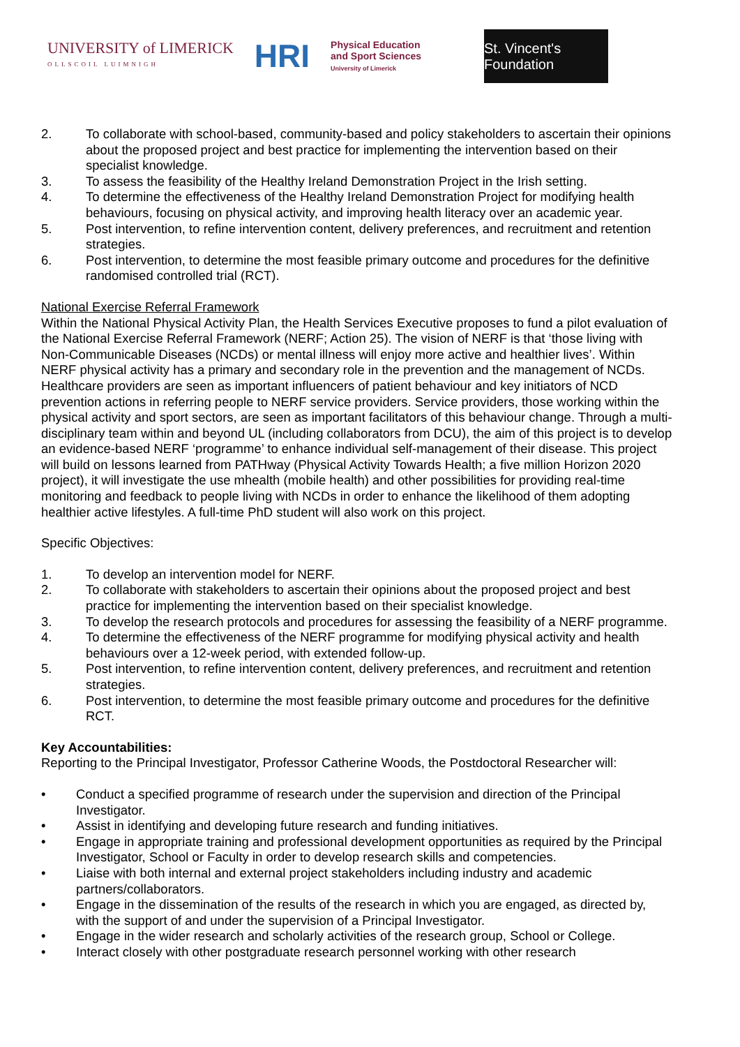UNIVERSITY of LIMERICK
OLLSCOIL LUIMNIGH
HRI
Physical Education
and Sport Sciences
University of Limerick
St. Vincent's Foundation
2. To collaborate with school-based, community-based and policy stakeholders to ascertain their opinions about the proposed project and best practice for implementing the intervention based on their specialist knowledge.
3. To assess the feasibility of the Healthy Ireland Demonstration Project in the Irish setting.
4. To determine the effectiveness of the Healthy Ireland Demonstration Project for modifying health behaviours, focusing on physical activity, and improving health literacy over an academic year.
5. Post intervention, to refine intervention content, delivery preferences, and recruitment and retention strategies.
6. Post intervention, to determine the most feasible primary outcome and procedures for the definitive randomised controlled trial (RCT).
National Exercise Referral Framework
Within the National Physical Activity Plan, the Health Services Executive proposes to fund a pilot evaluation of the National Exercise Referral Framework (NERF; Action 25). The vision of NERF is that ‘those living with Non-Communicable Diseases (NCDs) or mental illness will enjoy more active and healthier lives’. Within NERF physical activity has a primary and secondary role in the prevention and the management of NCDs. Healthcare providers are seen as important influencers of patient behaviour and key initiators of NCD prevention actions in referring people to NERF service providers. Service providers, those working within the physical activity and sport sectors, are seen as important facilitators of this behaviour change. Through a multi-disciplinary team within and beyond UL (including collaborators from DCU), the aim of this project is to develop an evidence-based NERF ‘programme’ to enhance individual self-management of their disease. This project will build on lessons learned from PATHway (Physical Activity Towards Health; a five million Horizon 2020 project), it will investigate the use mhealth (mobile health) and other possibilities for providing real-time monitoring and feedback to people living with NCDs in order to enhance the likelihood of them adopting healthier active lifestyles. A full-time PhD student will also work on this project.
Specific Objectives:
1. To develop an intervention model for NERF.
2. To collaborate with stakeholders to ascertain their opinions about the proposed project and best practice for implementing the intervention based on their specialist knowledge.
3. To develop the research protocols and procedures for assessing the feasibility of a NERF programme.
4. To determine the effectiveness of the NERF programme for modifying physical activity and health behaviours over a 12-week period, with extended follow-up.
5. Post intervention, to refine intervention content, delivery preferences, and recruitment and retention strategies.
6. Post intervention, to determine the most feasible primary outcome and procedures for the definitive RCT.
Key Accountabilities:
Reporting to the Principal Investigator, Professor Catherine Woods, the Postdoctoral Researcher will:
• Conduct a specified programme of research under the supervision and direction of the Principal Investigator.
• Assist in identifying and developing future research and funding initiatives.
• Engage in appropriate training and professional development opportunities as required by the Principal Investigator, School or Faculty in order to develop research skills and competencies.
• Liaise with both internal and external project stakeholders including industry and academic partners/collaborators.
• Engage in the dissemination of the results of the research in which you are engaged, as directed by, with the support of and under the supervision of a Principal Investigator.
• Engage in the wider research and scholarly activities of the research group, School or College.
• Interact closely with other postgraduate research personnel working with other research